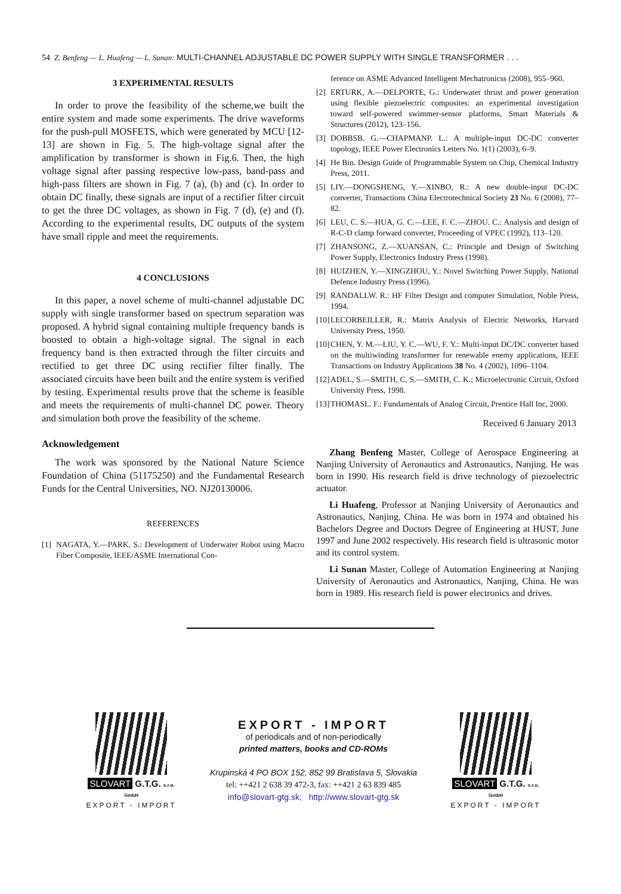54 Z. Benfeng — L. Huafeng — L. Sunan: MULTI-CHANNEL ADJUSTABLE DC POWER SUPPLY WITH SINGLE TRANSFORMER . . .
3 EXPERIMENTAL RESULTS
In order to prove the feasibility of the scheme,we built the entire system and made some experiments. The drive waveforms for the push-pull MOSFETS, which were generated by MCU [12-13] are shown in Fig. 5. The high-voltage signal after the amplification by transformer is shown in Fig.6. Then, the high voltage signal after passing respective low-pass, band-pass and high-pass filters are shown in Fig. 7 (a), (b) and (c). In order to obtain DC finally, these signals are input of a rectifier filter circuit to get the three DC voltages, as shown in Fig. 7 (d), (e) and (f). According to the experimental results, DC outputs of the system have small ripple and meet the requirements.
4 CONCLUSIONS
In this paper, a novel scheme of multi-channel adjustable DC supply with single transformer based on spectrum separation was proposed. A hybrid signal containing multiple frequency bands is boosted to obtain a high-voltage signal. The signal in each frequency band is then extracted through the filter circuits and rectified to get three DC using rectifier filter finally. The associated circuits have been built and the entire system is verified by testing. Experimental results prove that the scheme is feasible and meets the requirements of multi-channel DC power. Theory and simulation both prove the feasibility of the scheme.
Acknowledgement
The work was sponsored by the National Nature Science Foundation of China (51175250) and the Fundamental Research Funds for the Central Universities, NO. NJ20130006.
REFERENCES
[1] NAGATA, Y.—PARK, S.: Development of Underwater Robot using Macro Fiber Composite, IEEE/ASME International Con-
ference on ASME Advanced Intelligent Mechatronicss (2008), 955–960.
[2] ERTURK, A.—DELPORTE, G.: Underwater thrust and power generation using flexible piezoelectric composites: an experimental investigation toward self-powered swimmer-sensor platforms, Smart Materials & Structures (2012), 123–156.
[3] DOBBSB. G.—CHAPMANP. L.: A multiple-input DC-DC converter topology, IEEE Power Electronics Letters No. 1(1) (2003), 6–9.
[4] He Bin. Design Guide of Programmable System on Chip, Chemical Industry Press, 2011.
[5] LIY.—DONGSHENG, Y.—XINBO, R.: A new double-input DC-DC converter, Transactions China Electrotechnical Society 23 No. 6 (2008), 77–82.
[6] LEU, C. S.—HUA, G. C.—LEE, F. C.—ZHOU. C.: Analysis and design of R-C-D clamp forward converter, Proceeding of VPEC (1992), 113–120.
[7] ZHANSONG, Z.—XUANSAN, C.: Principle and Design of Switching Power Supply, Electronics Industry Press (1998).
[8] HUIZHEN, Y.—XINGZHOU, Y.: Novel Switching Power Supply, National Defence Industry Press (1996).
[9] RANDALLW. R.: HF Filter Design and computer Simulation, Noble Press, 1994.
[10] LECORBEILLER, R.: Matrix Analysis of Electric Networks, Harvard University Press, 1950.
[10] CHEN, Y. M.—LIU, Y. C.—WU, F. Y.: Multi-input DC/DC converter based on the multiwinding transformer for renewable enemy applications, IEEE Transactions on Industry Applications 38 No. 4 (2002), 1096–1104.
[12] ADEL, S.—SMITH, C. S.—SMITH, C. K.: Microelectronic Circuit, Oxford University Press, 1998.
[13] THOMASL. F.: Fundamentals of Analog Circuit, Prentice Hall Inc, 2000.
Received 6 January 2013
Zhang Benfeng Master, College of Aerospace Engineering at Nanjing University of Aeronautics and Astronautics, Nanjing. He was born in 1990. His research field is drive technology of piezoelectric actuator.
Li Huafeng, Professor at Nanjing University of Aeronautics and Astronautics, Nanjing, China. He was born in 1974 and obtained his Bachelors Degree and Doctors Degree of Engineering at HUST, June 1997 and June 2002 respectively. His research field is ultrasonic motor and its control system.
Li Sunan Master, College of Automation Engineering at Nanjing University of Aeronautics and Astronautics, Nanjing, China. He was born in 1989. His research field is power electronics and drives.
SLOVART G.T.G. s.r.o. GmbH
EXPORT - IMPORT
EXPORT - IMPORT
of periodicals and of non-periodically
printed matters, books and CD-ROMs
Krupinská 4 PO BOX 152, 852 99 Bratislava 5, Slovakia
tel: ++421 2 638 39 472-3, fax: ++421 2 63 839 485
info@slovart-gtg.sk; http://www.slovart-gtg.sk
SLOVART G.T.G. s.r.o. GmbH
EXPORT - IMPORT